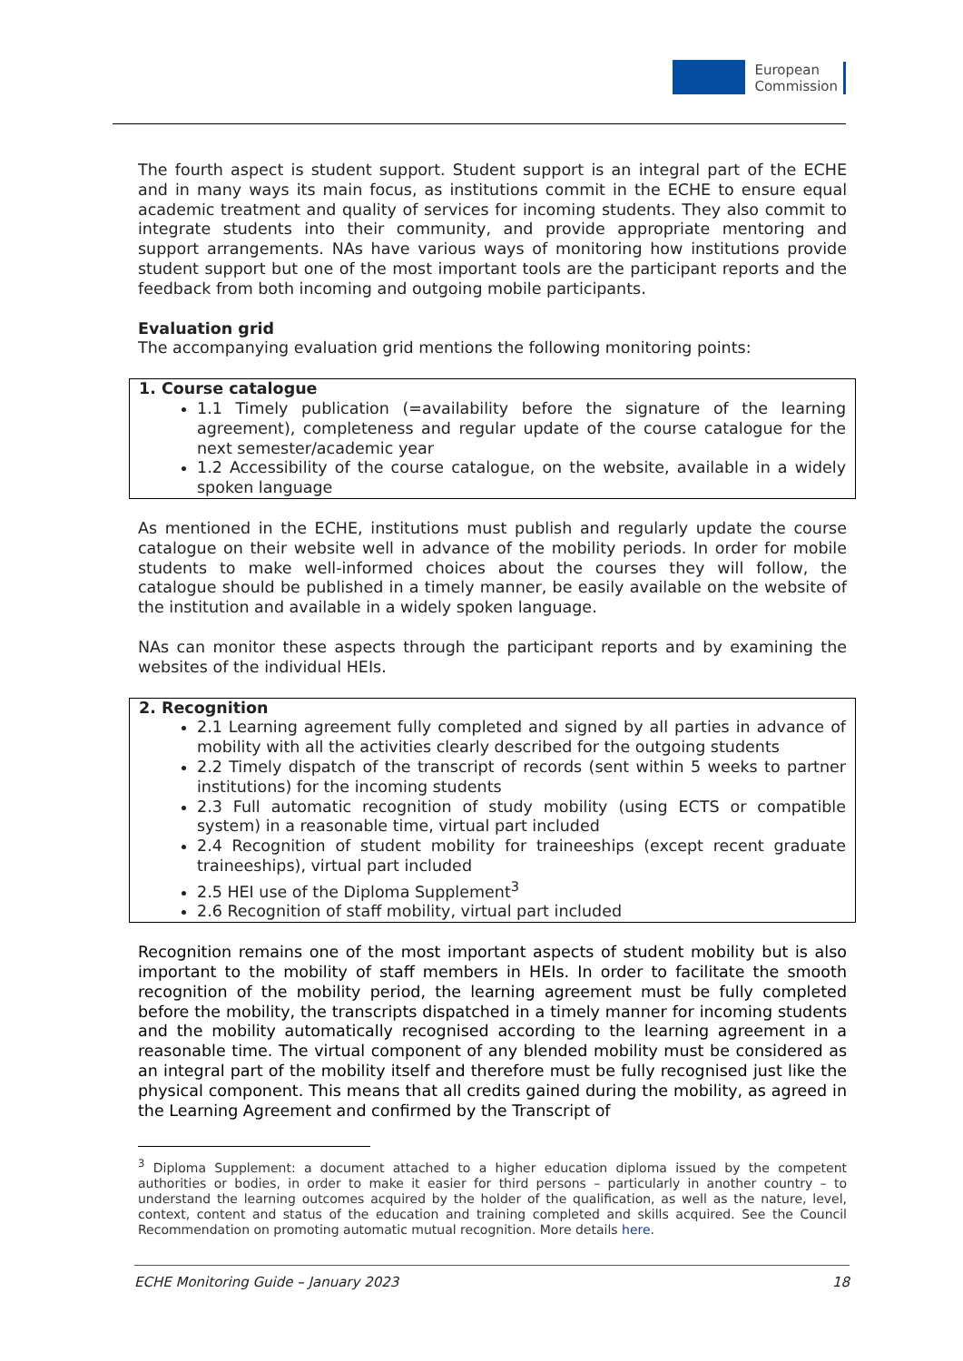European
Commission
The fourth aspect is student support. Student support is an integral part of the ECHE and in many ways its main focus, as institutions commit in the ECHE to ensure equal academic treatment and quality of services for incoming students. They also commit to integrate students into their community, and provide appropriate mentoring and support arrangements. NAs have various ways of monitoring how institutions provide student support but one of the most important tools are the participant reports and the feedback from both incoming and outgoing mobile participants.
Evaluation grid
The accompanying evaluation grid mentions the following monitoring points:
1. Course catalogue
1.1 Timely publication (=availability before the signature of the learning agreement), completeness and regular update of the course catalogue for the next semester/academic year
1.2 Accessibility of the course catalogue, on the website, available in a widely spoken language
As mentioned in the ECHE, institutions must publish and regularly update the course catalogue on their website well in advance of the mobility periods. In order for mobile students to make well-informed choices about the courses they will follow, the catalogue should be published in a timely manner, be easily available on the website of the institution and available in a widely spoken language.
NAs can monitor these aspects through the participant reports and by examining the websites of the individual HEIs.
2. Recognition
2.1 Learning agreement fully completed and signed by all parties in advance of mobility with all the activities clearly described for the outgoing students
2.2 Timely dispatch of the transcript of records (sent within 5 weeks to partner institutions) for the incoming students
2.3 Full automatic recognition of study mobility (using ECTS or compatible system) in a reasonable time, virtual part included
2.4 Recognition of student mobility for traineeships (except recent graduate traineeships), virtual part included
2.5 HEI use of the Diploma Supplement<sup>3</sup>
2.6 Recognition of staff mobility, virtual part included
Recognition remains one of the most important aspects of student mobility but is also important to the mobility of staff members in HEIs. In order to facilitate the smooth recognition of the mobility period, the learning agreement must be fully completed before the mobility, the transcripts dispatched in a timely manner for incoming students and the mobility automatically recognised according to the learning agreement in a reasonable time. The virtual component of any blended mobility must be considered as an integral part of the mobility itself and therefore must be fully recognised just like the physical component. This means that all credits gained during the mobility, as agreed in the Learning Agreement and confirmed by the Transcript of
<sup>3</sup> Diploma Supplement: a document attached to a higher education diploma issued by the competent authorities or bodies, in order to make it easier for third persons – particularly in another country – to understand the learning outcomes acquired by the holder of the qualification, as well as the nature, level, context, content and status of the education and training completed and skills acquired. See the Council Recommendation on promoting automatic mutual recognition. More details here.
ECHE Monitoring Guide – January 2023 18